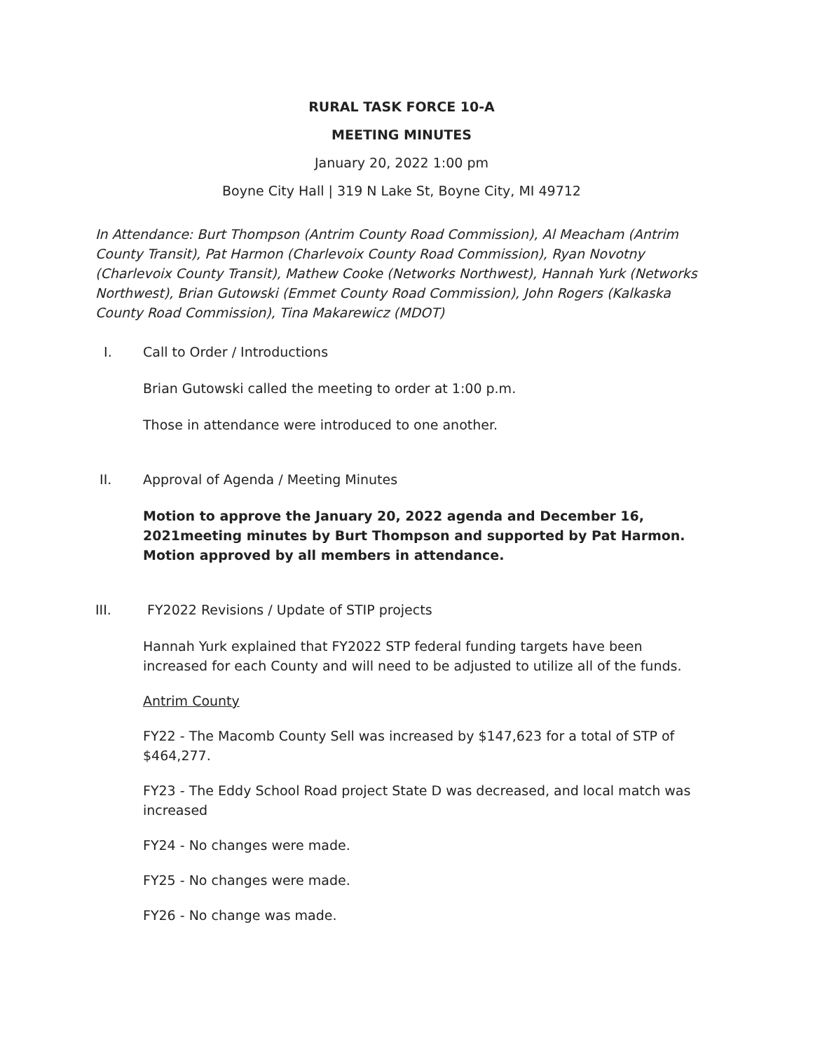RURAL TASK FORCE 10-A
MEETING MINUTES
January 20, 2022 1:00 pm
Boyne City Hall | 319 N Lake St, Boyne City, MI 49712
In Attendance: Burt Thompson (Antrim County Road Commission), Al Meacham (Antrim County Transit), Pat Harmon (Charlevoix County Road Commission), Ryan Novotny (Charlevoix County Transit), Mathew Cooke (Networks Northwest), Hannah Yurk (Networks Northwest), Brian Gutowski (Emmet County Road Commission), John Rogers (Kalkaska County Road Commission), Tina Makarewicz (MDOT)
I. Call to Order / Introductions
Brian Gutowski called the meeting to order at 1:00 p.m.
Those in attendance were introduced to one another.
II. Approval of Agenda / Meeting Minutes
Motion to approve the January 20, 2022 agenda and December 16, 2021meeting minutes by Burt Thompson and supported by Pat Harmon. Motion approved by all members in attendance.
III. FY2022 Revisions / Update of STIP projects
Hannah Yurk explained that FY2022 STP federal funding targets have been increased for each County and will need to be adjusted to utilize all of the funds.
Antrim County
FY22 - The Macomb County Sell was increased by $147,623 for a total of STP of $464,277.
FY23 - The Eddy School Road project State D was decreased, and local match was increased
FY24 - No changes were made.
FY25 - No changes were made.
FY26 - No change was made.